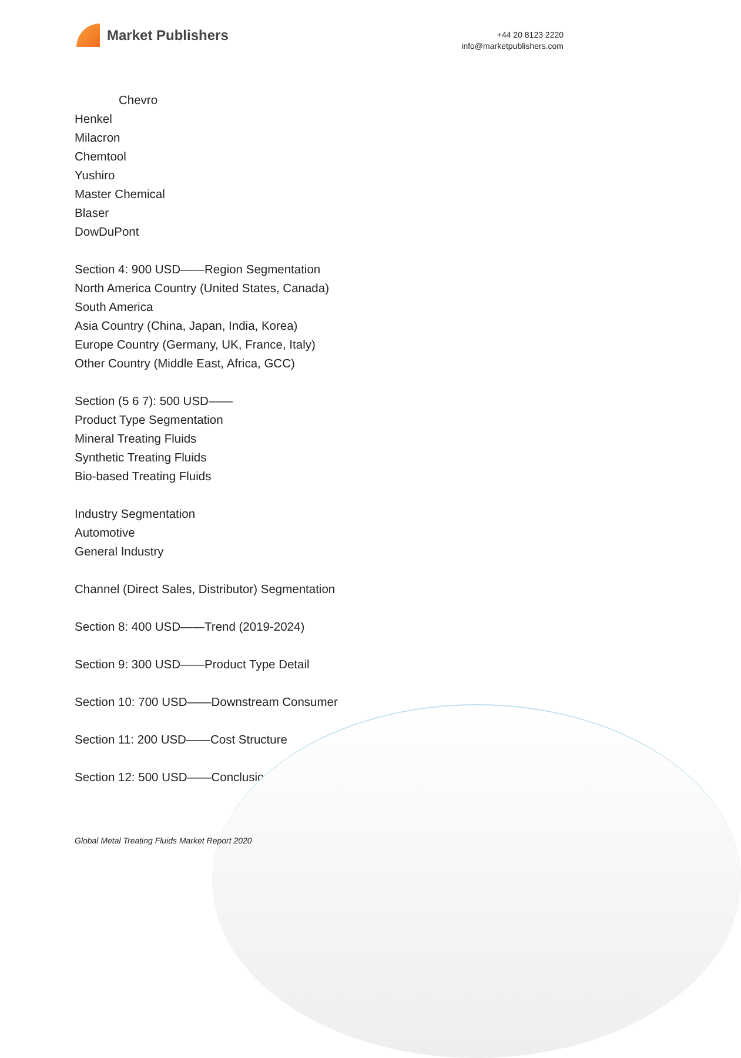Market Publishers
+44 20 8123 2220
info@marketpublishers.com
Chevro
Henkel
Milacron
Chemtool
Yushiro
Master Chemical
Blaser
DowDuPont
Section 4: 900 USD——Region Segmentation
North America Country (United States, Canada)
South America
Asia Country (China, Japan, India, Korea)
Europe Country (Germany, UK, France, Italy)
Other Country (Middle East, Africa, GCC)
Section (5 6 7): 500 USD——
Product Type Segmentation
Mineral Treating Fluids
Synthetic Treating Fluids
Bio-based Treating Fluids
Industry Segmentation
Automotive
General Industry
Channel (Direct Sales, Distributor) Segmentation
Section 8: 400 USD——Trend (2019-2024)
Section 9: 300 USD——Product Type Detail
Section 10: 700 USD——Downstream Consumer
Section 11: 200 USD——Cost Structure
Section 12: 500 USD——Conclusion
Global Metal Treating Fluids Market Report 2020